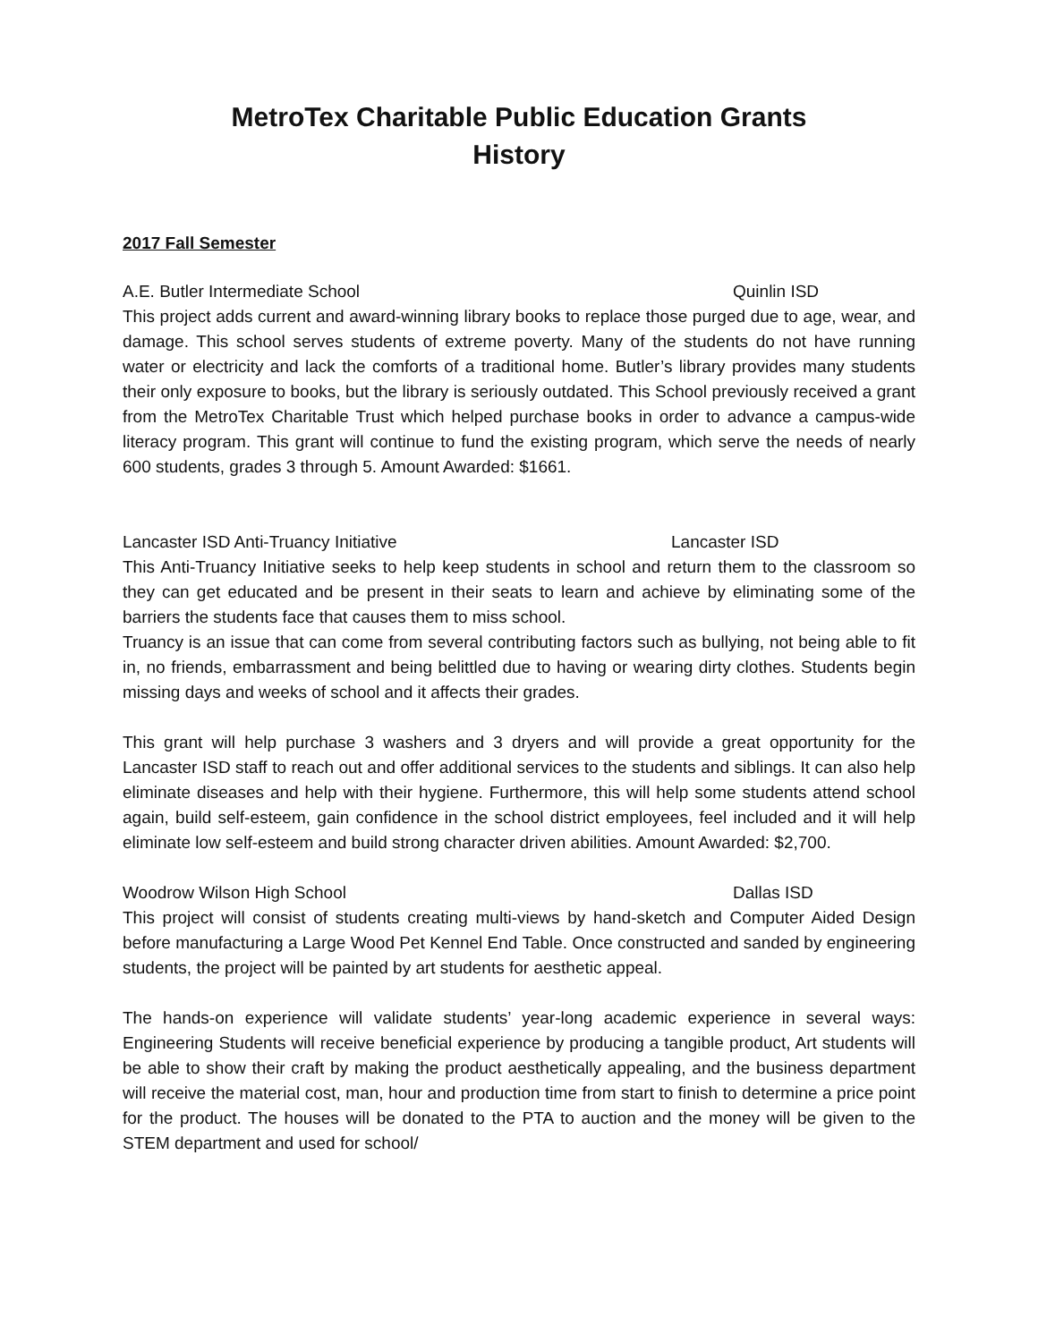MetroTex Charitable Public Education Grants
History
2017 Fall Semester
A.E. Butler Intermediate School Quinlin ISD
This project adds current and award-winning library books to replace those purged due to age, wear, and damage. This school serves students of extreme poverty. Many of the students do not have running water or electricity and lack the comforts of a traditional home. Butler’s library provides many students their only exposure to books, but the library is seriously outdated. This School previously received a grant from the MetroTex Charitable Trust which helped purchase books in order to advance a campus-wide literacy program. This grant will continue to fund the existing program, which serve the needs of nearly 600 students, grades 3 through 5. Amount Awarded: $1661.
Lancaster ISD Anti-Truancy Initiative Lancaster ISD
This Anti-Truancy Initiative seeks to help keep students in school and return them to the classroom so they can get educated and be present in their seats to learn and achieve by eliminating some of the barriers the students face that causes them to miss school.
Truancy is an issue that can come from several contributing factors such as bullying, not being able to fit in, no friends, embarrassment and being belittled due to having or wearing dirty clothes. Students begin missing days and weeks of school and it affects their grades.
This grant will help purchase 3 washers and 3 dryers and will provide a great opportunity for the Lancaster ISD staff to reach out and offer additional services to the students and siblings. It can also help eliminate diseases and help with their hygiene. Furthermore, this will help some students attend school again, build self-esteem, gain confidence in the school district employees, feel included and it will help eliminate low self-esteem and build strong character driven abilities. Amount Awarded: $2,700.
Woodrow Wilson High School Dallas ISD
This project will consist of students creating multi-views by hand-sketch and Computer Aided Design before manufacturing a Large Wood Pet Kennel End Table. Once constructed and sanded by engineering students, the project will be painted by art students for aesthetic appeal.
The hands-on experience will validate students’ year-long academic experience in several ways: Engineering Students will receive beneficial experience by producing a tangible product, Art students will be able to show their craft by making the product aesthetically appealing, and the business department will receive the material cost, man, hour and production time from start to finish to determine a price point for the product. The houses will be donated to the PTA to auction and the money will be given to the STEM department and used for school/